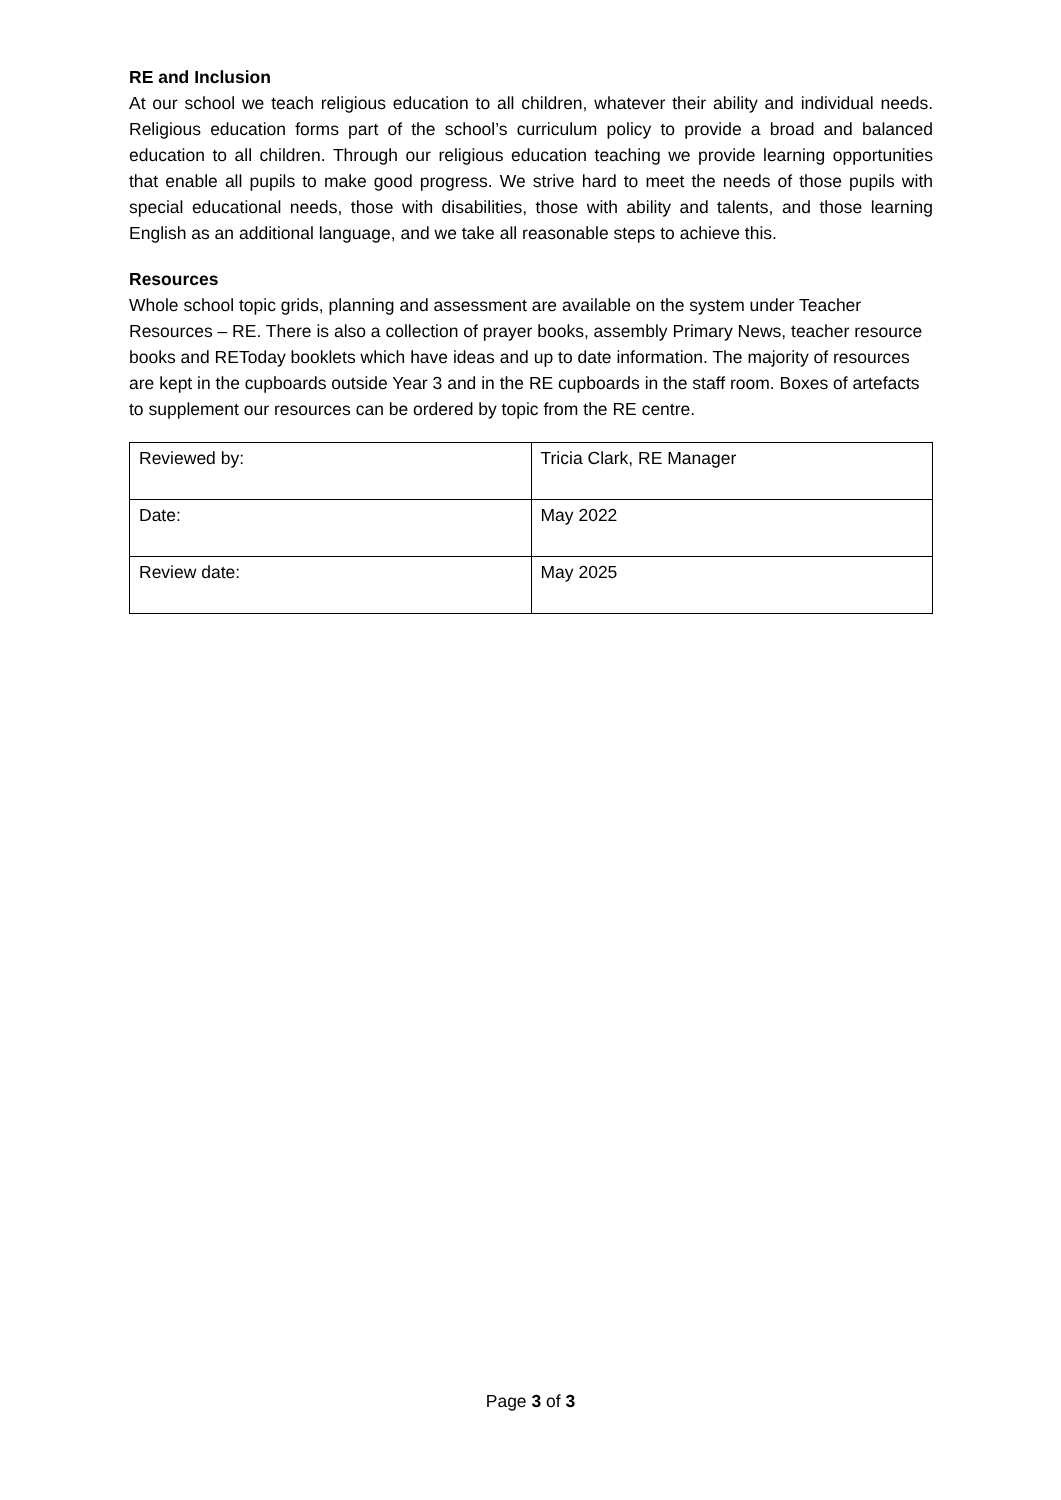RE and Inclusion
At our school we teach religious education to all children, whatever their ability and individual needs. Religious education forms part of the school’s curriculum policy to provide a broad and balanced education to all children. Through our religious education teaching we provide learning opportunities that enable all pupils to make good progress. We strive hard to meet the needs of those pupils with special educational needs, those with disabilities, those with ability and talents, and those learning English as an additional language, and we take all reasonable steps to achieve this.
Resources
Whole school topic grids, planning and assessment are available on the system under Teacher Resources – RE. There is also a collection of prayer books, assembly Primary News, teacher resource books and REToday booklets which have ideas and up to date information. The majority of resources are kept in the cupboards outside Year 3 and in the RE cupboards in the staff room. Boxes of artefacts to supplement our resources can be ordered by topic from the RE centre.
| Reviewed by: | Tricia Clark, RE Manager |
| Date: | May 2022 |
| Review date: | May 2025 |
Page 3 of 3